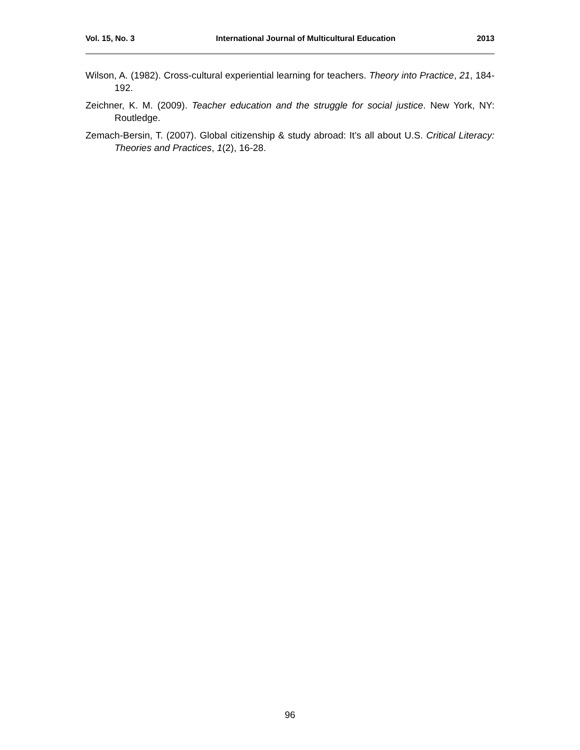Vol. 15, No. 3 International Journal of Multicultural Education 2013
Wilson, A. (1982). Cross-cultural experiential learning for teachers. Theory into Practice, 21, 184-192.
Zeichner, K. M. (2009). Teacher education and the struggle for social justice. New York, NY: Routledge.
Zemach-Bersin, T. (2007). Global citizenship & study abroad: It’s all about U.S. Critical Literacy: Theories and Practices, 1(2), 16-28.
96